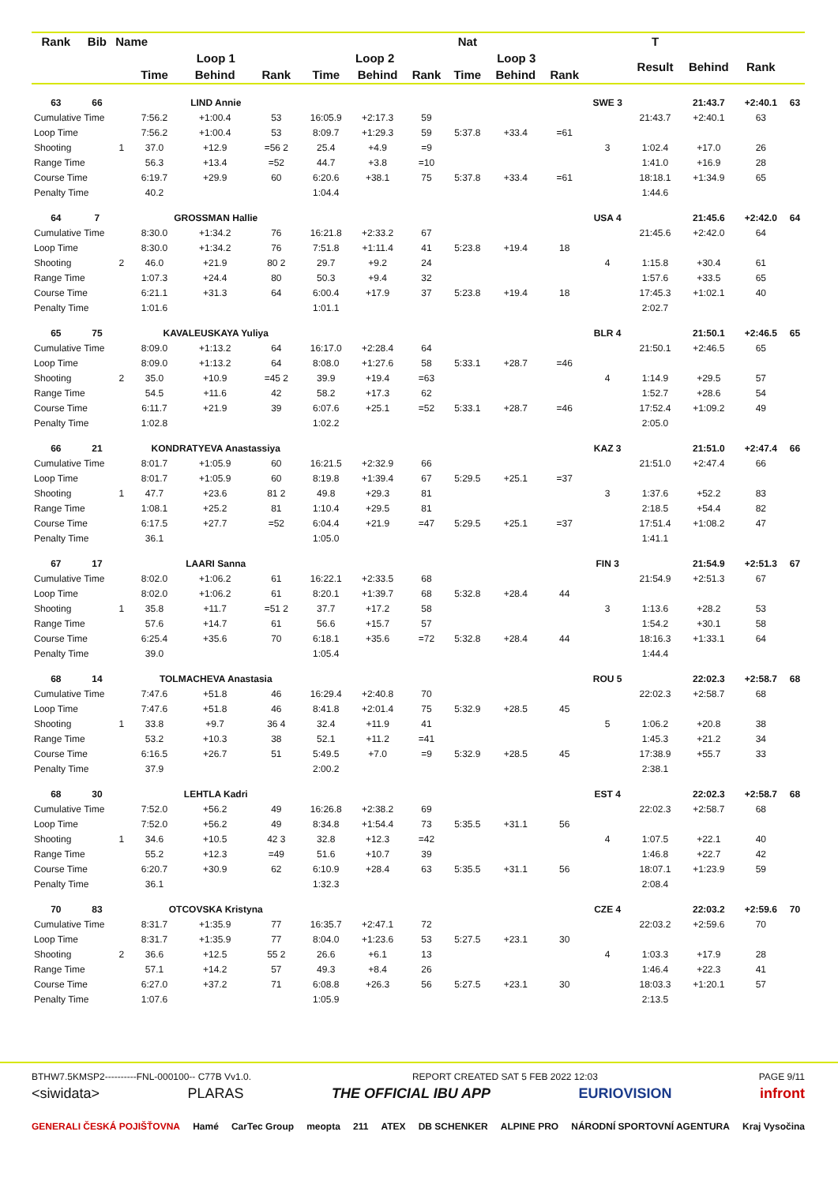| Rank | Bib | Name | | | | | | | Nat | | | | T | | | |
| --- | --- | --- | --- | --- | --- | --- | --- | --- | --- | --- | --- | --- | --- | --- | --- | --- |
| | | | Loop 1 | | | Loop 2 | | | Loop 3 | | | | Result | Behind | Rank | |
| | | | Time | Behind | Rank | Time | Behind | Rank | Time | Behind | Rank | | | | | |
| 63 | 66 | | LIND Annie | | | | | | | | | SWE 3 | | 21:43.7 | +2:40.1 | 63 |
| Cumulative Time | | | 7:56.2 | +1:00.4 | 53 | 16:05.9 | +2:17.3 | 59 | | | | | 21:43.7 | +2:40.1 | 63 | |
| Loop Time | | | 7:56.2 | +1:00.4 | 53 | 8:09.7 | +1:29.3 | 59 | 5:37.8 | +33.4 | =61 | | | | | |
| Shooting | | 1 | 37.0 | +12.9 | =56 2 | 25.4 | +4.9 | =9 | | | | 3 | 1:02.4 | +17.0 | 26 | |
| Range Time | | | 56.3 | +13.4 | =52 | 44.7 | +3.8 | =10 | | | | | 1:41.0 | +16.9 | 28 | |
| Course Time | | | 6:19.7 | +29.9 | 60 | 6:20.6 | +38.1 | 75 | 5:37.8 | +33.4 | =61 | | 18:18.1 | +1:34.9 | 65 | |
| Penalty Time | | | 40.2 | | | 1:04.4 | | | | | | | 1:44.6 | | | |
| 64 | 7 | | GROSSMAN Hallie | | | | | | | | | USA 4 | | 21:45.6 | +2:42.0 | 64 |
| Cumulative Time | | | 8:30.0 | +1:34.2 | 76 | 16:21.8 | +2:33.2 | 67 | | | | | 21:45.6 | +2:42.0 | 64 | |
| Loop Time | | | 8:30.0 | +1:34.2 | 76 | 7:51.8 | +1:11.4 | 41 | 5:23.8 | +19.4 | 18 | | | | | |
| Shooting | | 2 | 46.0 | +21.9 | 80 2 | 29.7 | +9.2 | 24 | | | | 4 | 1:15.8 | +30.4 | 61 | |
| Range Time | | | 1:07.3 | +24.4 | 80 | 50.3 | +9.4 | 32 | | | | | 1:57.6 | +33.5 | 65 | |
| Course Time | | | 6:21.1 | +31.3 | 64 | 6:00.4 | +17.9 | 37 | 5:23.8 | +19.4 | 18 | | 17:45.3 | +1:02.1 | 40 | |
| Penalty Time | | | 1:01.6 | | | 1:01.1 | | | | | | | 2:02.7 | | | |
| 65 | 75 | | KAVALEUSKAYA Yuliya | | | | | | | | | BLR 4 | | 21:50.1 | +2:46.5 | 65 |
| Cumulative Time | | | 8:09.0 | +1:13.2 | 64 | 16:17.0 | +2:28.4 | 64 | | | | | 21:50.1 | +2:46.5 | 65 | |
| Loop Time | | | 8:09.0 | +1:13.2 | 64 | 8:08.0 | +1:27.6 | 58 | 5:33.1 | +28.7 | =46 | | | | | |
| Shooting | | 2 | 35.0 | +10.9 | =45 2 | 39.9 | +19.4 | =63 | | | | 4 | 1:14.9 | +29.5 | 57 | |
| Range Time | | | 54.5 | +11.6 | 42 | 58.2 | +17.3 | 62 | | | | | 1:52.7 | +28.6 | 54 | |
| Course Time | | | 6:11.7 | +21.9 | 39 | 6:07.6 | +25.1 | =52 | 5:33.1 | +28.7 | =46 | | 17:52.4 | +1:09.2 | 49 | |
| Penalty Time | | | 1:02.8 | | | 1:02.2 | | | | | | | 2:05.0 | | | |
| 66 | 21 | | KONDRATYEVA Anastassiya | | | | | | | | | KAZ 3 | | 21:51.0 | +2:47.4 | 66 |
| Cumulative Time | | | 8:01.7 | +1:05.9 | 60 | 16:21.5 | +2:32.9 | 66 | | | | | 21:51.0 | +2:47.4 | 66 | |
| Loop Time | | | 8:01.7 | +1:05.9 | 60 | 8:19.8 | +1:39.4 | 67 | 5:29.5 | +25.1 | =37 | | | | | |
| Shooting | | 1 | 47.7 | +23.6 | 81 2 | 49.8 | +29.3 | 81 | | | | 3 | 1:37.6 | +52.2 | 83 | |
| Range Time | | | 1:08.1 | +25.2 | 81 | 1:10.4 | +29.5 | 81 | | | | | 2:18.5 | +54.4 | 82 | |
| Course Time | | | 6:17.5 | +27.7 | =52 | 6:04.4 | +21.9 | =47 | 5:29.5 | +25.1 | =37 | | 17:51.4 | +1:08.2 | 47 | |
| Penalty Time | | | 36.1 | | | 1:05.0 | | | | | | | 1:41.1 | | | |
| 67 | 17 | | LAARI Sanna | | | | | | | | | FIN 3 | | 21:54.9 | +2:51.3 | 67 |
| Cumulative Time | | | 8:02.0 | +1:06.2 | 61 | 16:22.1 | +2:33.5 | 68 | | | | | 21:54.9 | +2:51.3 | 67 | |
| Loop Time | | | 8:02.0 | +1:06.2 | 61 | 8:20.1 | +1:39.7 | 68 | 5:32.8 | +28.4 | 44 | | | | | |
| Shooting | | 1 | 35.8 | +11.7 | =51 2 | 37.7 | +17.2 | 58 | | | | 3 | 1:13.6 | +28.2 | 53 | |
| Range Time | | | 57.6 | +14.7 | 61 | 56.6 | +15.7 | 57 | | | | | 1:54.2 | +30.1 | 58 | |
| Course Time | | | 6:25.4 | +35.6 | 70 | 6:18.1 | +35.6 | =72 | 5:32.8 | +28.4 | 44 | | 18:16.3 | +1:33.1 | 64 | |
| Penalty Time | | | 39.0 | | | 1:05.4 | | | | | | | 1:44.4 | | | |
| 68 | 14 | | TOLMACHEVA Anastasia | | | | | | | | | ROU 5 | | 22:02.3 | +2:58.7 | 68 |
| Cumulative Time | | | 7:47.6 | +51.8 | 46 | 16:29.4 | +2:40.8 | 70 | | | | | 22:02.3 | +2:58.7 | 68 | |
| Loop Time | | | 7:47.6 | +51.8 | 46 | 8:41.8 | +2:01.4 | 75 | 5:32.9 | +28.5 | 45 | | | | | |
| Shooting | | 1 | 33.8 | +9.7 | 36 4 | 32.4 | +11.9 | 41 | | | | 5 | 1:06.2 | +20.8 | 38 | |
| Range Time | | | 53.2 | +10.3 | 38 | 52.1 | +11.2 | =41 | | | | | 1:45.3 | +21.2 | 34 | |
| Course Time | | | 6:16.5 | +26.7 | 51 | 5:49.5 | +7.0 | =9 | 5:32.9 | +28.5 | 45 | | 17:38.9 | +55.7 | 33 | |
| Penalty Time | | | 37.9 | | | 2:00.2 | | | | | | | 2:38.1 | | | |
| 68 | 30 | | LEHTLA Kadri | | | | | | | | | EST 4 | | 22:02.3 | +2:58.7 | 68 |
| Cumulative Time | | | 7:52.0 | +56.2 | 49 | 16:26.8 | +2:38.2 | 69 | | | | | 22:02.3 | +2:58.7 | 68 | |
| Loop Time | | | 7:52.0 | +56.2 | 49 | 8:34.8 | +1:54.4 | 73 | 5:35.5 | +31.1 | 56 | | | | | |
| Shooting | | 1 | 34.6 | +10.5 | 42 3 | 32.8 | +12.3 | =42 | | | | 4 | 1:07.5 | +22.1 | 40 | |
| Range Time | | | 55.2 | +12.3 | =49 | 51.6 | +10.7 | 39 | | | | | 1:46.8 | +22.7 | 42 | |
| Course Time | | | 6:20.7 | +30.9 | 62 | 6:10.9 | +28.4 | 63 | 5:35.5 | +31.1 | 56 | | 18:07.1 | +1:23.9 | 59 | |
| Penalty Time | | | 36.1 | | | 1:32.3 | | | | | | | 2:08.4 | | | |
| 70 | 83 | | OTCOVSKA Kristyna | | | | | | | | | CZE 4 | | 22:03.2 | +2:59.6 | 70 |
| Cumulative Time | | | 8:31.7 | +1:35.9 | 77 | 16:35.7 | +2:47.1 | 72 | | | | | 22:03.2 | +2:59.6 | 70 | |
| Loop Time | | | 8:31.7 | +1:35.9 | 77 | 8:04.0 | +1:23.6 | 53 | 5:27.5 | +23.1 | 30 | | | | | |
| Shooting | | 2 | 36.6 | +12.5 | 55 2 | 26.6 | +6.1 | 13 | | | | 4 | 1:03.3 | +17.9 | 28 | |
| Range Time | | | 57.1 | +14.2 | 57 | 49.3 | +8.4 | 26 | | | | | 1:46.4 | +22.3 | 41 | |
| Course Time | | | 6:27.0 | +37.2 | 71 | 6:08.8 | +26.3 | 56 | 5:27.5 | +23.1 | 30 | | 18:03.3 | +1:20.1 | 57 | |
| Penalty Time | | | 1:07.6 | | | 1:05.9 | | | | | | | 2:13.5 | | | |
BTHW7.5KMSP2----------FNL-000100-- C77B Vv1.0. REPORT CREATED SAT 5 FEB 2022 12:03 PAGE 9/11
<siwidata> PLARAS THE OFFICIAL IBU APP EURIOVISION infront
GENERALI ČESKÁ POJIŠŤOVNA Hamé CarTec Group meopta 211 ATEX DB SCHENKER ALPINE PRO NÁRODNÍ SPORTOVNÍ AGENTURA Kraj Vysočina